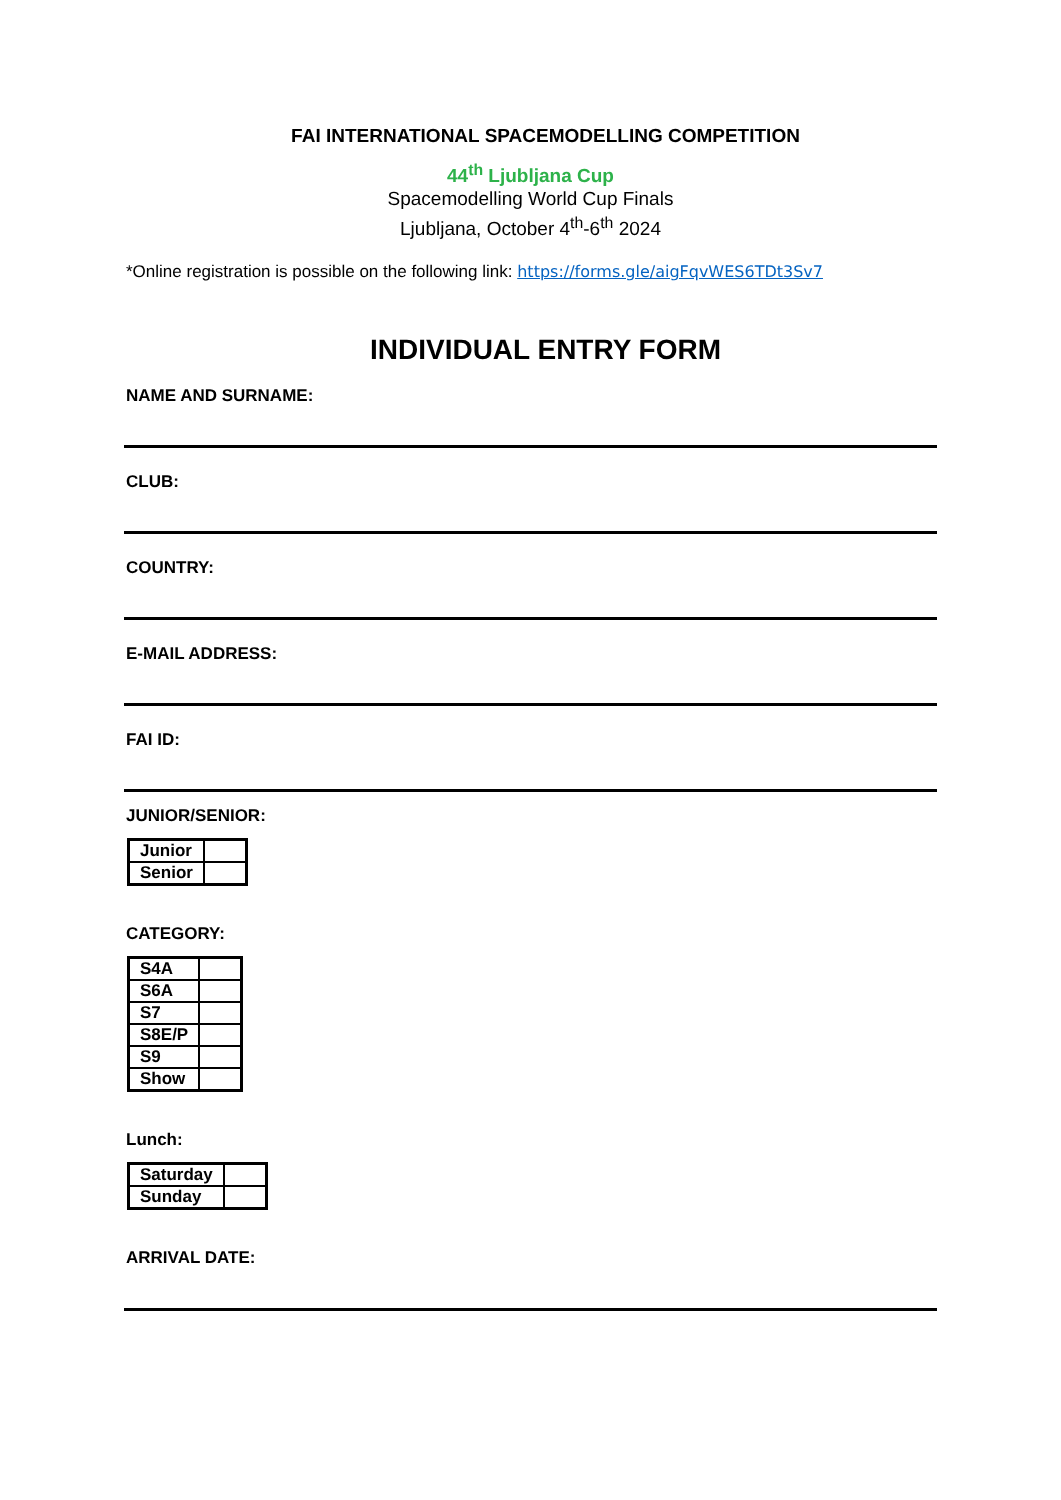FAI INTERNATIONAL SPACEMODELLING COMPETITION
44<sup>th</sup> Ljubljana Cup
Spacemodelling World Cup Finals
Ljubljana, October 4<sup>th</sup>-6<sup>th</sup> 2024
*Online registration is possible on the following link: https://forms.gle/aigFqvWES6TDt3Sv7
INDIVIDUAL ENTRY FORM
NAME AND SURNAME:
CLUB:
COUNTRY:
E-MAIL ADDRESS:
FAI ID:
JUNIOR/SENIOR:
| Junior | |
| Senior | |
CATEGORY:
| S4A | |
| S6A | |
| S7 | |
| S8E/P | |
| S9 | |
| Show | |
Lunch:
| Saturday | |
| Sunday | |
ARRIVAL DATE: